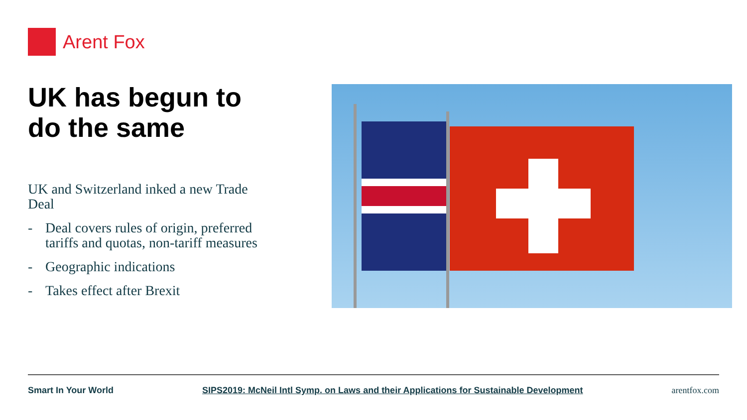Arent Fox
UK has begun to do the same
UK and Switzerland inked a new Trade Deal
- Deal covers rules of origin, preferred tariffs and quotas, non-tariff measures
- Geographic indications
- Takes effect after Brexit
Smart In Your World SIPS2019: McNeil Intl Symp. on Laws and their Applications for Sustainable Development arentfox.com